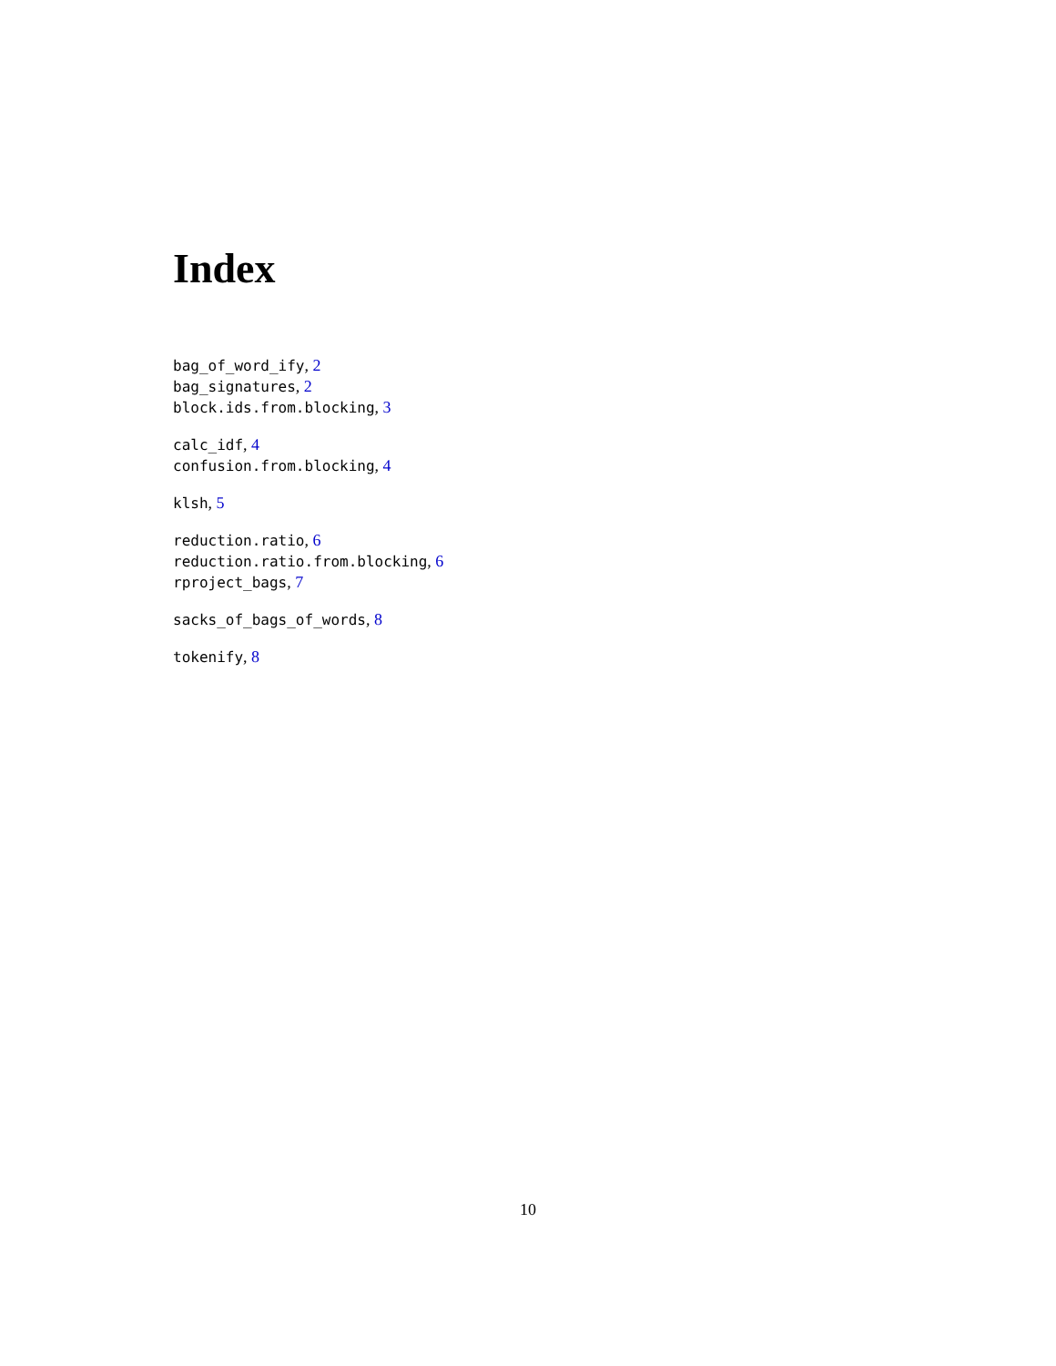Index
bag_of_word_ify, 2
bag_signatures, 2
block.ids.from.blocking, 3
calc_idf, 4
confusion.from.blocking, 4
klsh, 5
reduction.ratio, 6
reduction.ratio.from.blocking, 6
rproject_bags, 7
sacks_of_bags_of_words, 8
tokenify, 8
10